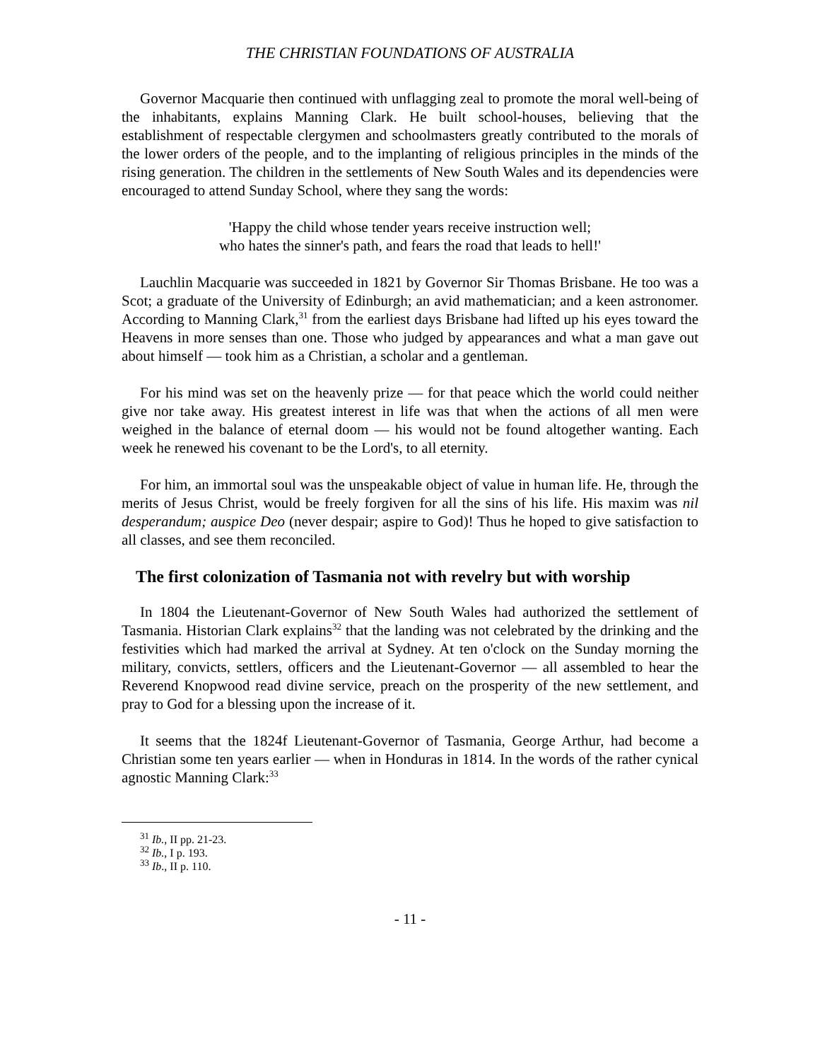THE CHRISTIAN FOUNDATIONS OF AUSTRALIA
Governor Macquarie then continued with unflagging zeal to promote the moral well-being of the inhabitants, explains Manning Clark. He built school-houses, believing that the establishment of respectable clergymen and schoolmasters greatly contributed to the morals of the lower orders of the people, and to the implanting of religious principles in the minds of the rising generation. The children in the settlements of New South Wales and its dependencies were encouraged to attend Sunday School, where they sang the words:
'Happy the child whose tender years receive instruction well;
who hates the sinner's path, and fears the road that leads to hell!'
Lauchlin Macquarie was succeeded in 1821 by Governor Sir Thomas Brisbane. He too was a Scot; a graduate of the University of Edinburgh; an avid mathematician; and a keen astronomer. According to Manning Clark,<sup>31</sup> from the earliest days Brisbane had lifted up his eyes toward the Heavens in more senses than one. Those who judged by appearances and what a man gave out about himself — took him as a Christian, a scholar and a gentleman.
For his mind was set on the heavenly prize — for that peace which the world could neither give nor take away. His greatest interest in life was that when the actions of all men were weighed in the balance of eternal doom — his would not be found altogether wanting. Each week he renewed his covenant to be the Lord's, to all eternity.
For him, an immortal soul was the unspeakable object of value in human life. He, through the merits of Jesus Christ, would be freely forgiven for all the sins of his life. His maxim was nil desperandum; auspice Deo (never despair; aspire to God)! Thus he hoped to give satisfaction to all classes, and see them reconciled.
The first colonization of Tasmania not with revelry but with worship
In 1804 the Lieutenant-Governor of New South Wales had authorized the settlement of Tasmania. Historian Clark explains<sup>32</sup> that the landing was not celebrated by the drinking and the festivities which had marked the arrival at Sydney. At ten o'clock on the Sunday morning the military, convicts, settlers, officers and the Lieutenant-Governor — all assembled to hear the Reverend Knopwood read divine service, preach on the prosperity of the new settlement, and pray to God for a blessing upon the increase of it.
It seems that the 1824f Lieutenant-Governor of Tasmania, George Arthur, had become a Christian some ten years earlier — when in Honduras in 1814. In the words of the rather cynical agnostic Manning Clark:<sup>33</sup>
<sup>31</sup> Ib., II pp. 21-23.
<sup>32</sup> Ib., I p. 193.
<sup>33</sup> Ib., II p. 110.
- 11 -